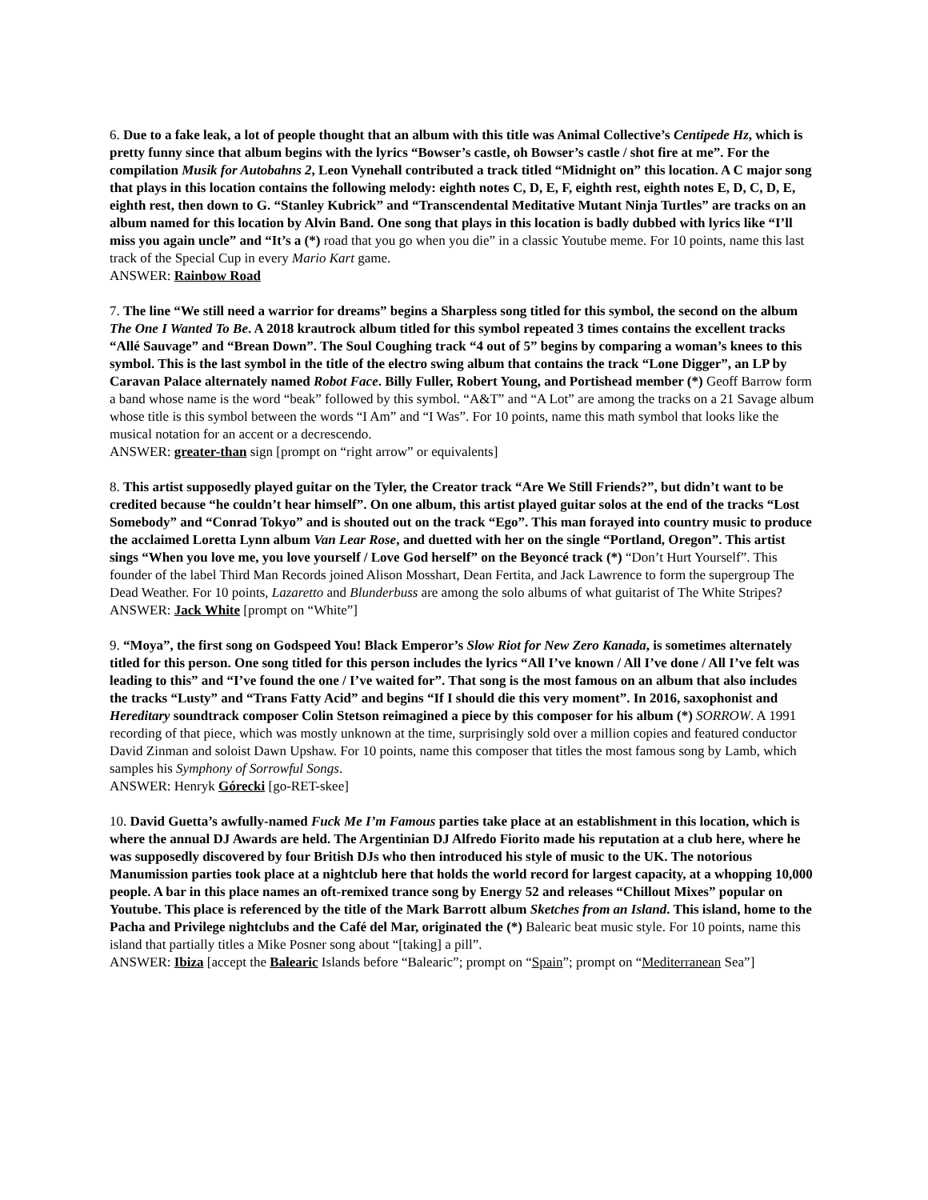6. Due to a fake leak, a lot of people thought that an album with this title was Animal Collective’s Centipede Hz, which is pretty funny since that album begins with the lyrics “Bowser’s castle, oh Bowser’s castle / shot fire at me”. For the compilation Musik for Autobahns 2, Leon Vynehall contributed a track titled “Midnight on” this location. A C major song that plays in this location contains the following melody: eighth notes C, D, E, F, eighth rest, eighth notes E, D, C, D, E, eighth rest, then down to G. “Stanley Kubrick” and “Transcendental Meditative Mutant Ninja Turtles” are tracks on an album named for this location by Alvin Band. One song that plays in this location is badly dubbed with lyrics like “I’ll miss you again uncle” and “It’s a (*) road that you go when you die” in a classic Youtube meme. For 10 points, name this last track of the Special Cup in every Mario Kart game.
ANSWER: Rainbow Road
7. The line “We still need a warrior for dreams” begins a Sharpless song titled for this symbol, the second on the album The One I Wanted To Be. A 2018 krautrock album titled for this symbol repeated 3 times contains the excellent tracks “Allé Sauvage” and “Brean Down”. The Soul Coughing track “4 out of 5” begins by comparing a woman’s knees to this symbol. This is the last symbol in the title of the electro swing album that contains the track “Lone Digger”, an LP by Caravan Palace alternately named Robot Face. Billy Fuller, Robert Young, and Portishead member (*) Geoff Barrow form a band whose name is the word “beak” followed by this symbol. “A&T” and “A Lot” are among the tracks on a 21 Savage album whose title is this symbol between the words “I Am” and “I Was”. For 10 points, name this math symbol that looks like the musical notation for an accent or a decrescendo.
ANSWER: greater-than sign [prompt on “right arrow” or equivalents]
8. This artist supposedly played guitar on the Tyler, the Creator track “Are We Still Friends?”, but didn’t want to be credited because “he couldn’t hear himself”. On one album, this artist played guitar solos at the end of the tracks “Lost Somebody” and “Conrad Tokyo” and is shouted out on the track “Ego”. This man forayed into country music to produce the acclaimed Loretta Lynn album Van Lear Rose, and duetted with her on the single “Portland, Oregon”. This artist sings “When you love me, you love yourself / Love God herself” on the Beyoncé track (*) “Don’t Hurt Yourself”. This founder of the label Third Man Records joined Alison Mosshart, Dean Fertita, and Jack Lawrence to form the supergroup The Dead Weather. For 10 points, Lazaretto and Blunderbuss are among the solo albums of what guitarist of The White Stripes?
ANSWER: Jack White [prompt on “White”]
9. “Moya”, the first song on Godspeed You! Black Emperor’s Slow Riot for New Zero Kanada, is sometimes alternately titled for this person. One song titled for this person includes the lyrics “All I’ve known / All I’ve done / All I’ve felt was leading to this” and “I’ve found the one / I’ve waited for”. That song is the most famous on an album that also includes the tracks “Lusty” and “Trans Fatty Acid” and begins “If I should die this very moment”. In 2016, saxophonist and Hereditary soundtrack composer Colin Stetson reimagined a piece by this composer for his album (*) SORROW. A 1991 recording of that piece, which was mostly unknown at the time, surprisingly sold over a million copies and featured conductor David Zinman and soloist Dawn Upshaw. For 10 points, name this composer that titles the most famous song by Lamb, which samples his Symphony of Sorrowful Songs.
ANSWER: Henryk Górecki [go-RET-skee]
10. David Guetta’s awfully-named Fuck Me I’m Famous parties take place at an establishment in this location, which is where the annual DJ Awards are held. The Argentinian DJ Alfredo Fiorito made his reputation at a club here, where he was supposedly discovered by four British DJs who then introduced his style of music to the UK. The notorious Manumission parties took place at a nightclub here that holds the world record for largest capacity, at a whopping 10,000 people. A bar in this place names an oft-remixed trance song by Energy 52 and releases “Chillout Mixes” popular on Youtube. This place is referenced by the title of the Mark Barrott album Sketches from an Island. This island, home to the Pacha and Privilege nightclubs and the Café del Mar, originated the (*) Balearic beat music style. For 10 points, name this island that partially titles a Mike Posner song about “[taking] a pill”.
ANSWER: Ibiza [accept the Balearic Islands before “Balearic”; prompt on “Spain”; prompt on “Mediterranean Sea”]